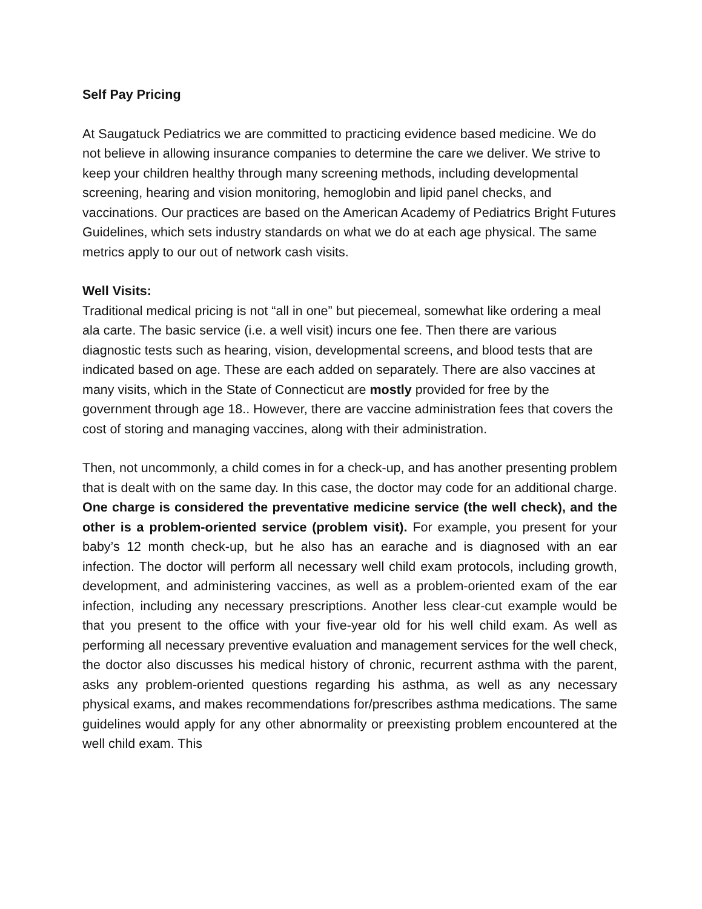Self Pay Pricing
At Saugatuck Pediatrics we are committed to practicing evidence based medicine. We do not believe in allowing insurance companies to determine the care we deliver. We strive to keep your children healthy through many screening methods, including developmental screening, hearing and vision monitoring, hemoglobin and lipid panel checks, and vaccinations. Our practices are based on the American Academy of Pediatrics Bright Futures Guidelines, which sets industry standards on what we do at each age physical. The same metrics apply to our out of network cash visits.
Well Visits:
Traditional medical pricing is not “all in one” but piecemeal, somewhat like ordering a meal ala carte. The basic service (i.e. a well visit) incurs one fee. Then there are various diagnostic tests such as hearing, vision, developmental screens, and blood tests that are indicated based on age. These are each added on separately. There are also vaccines at many visits, which in the State of Connecticut are mostly provided for free by the government through age 18.. However, there are vaccine administration fees that covers the cost of storing and managing vaccines, along with their administration.
Then, not uncommonly, a child comes in for a check-up, and has another presenting problem that is dealt with on the same day. In this case, the doctor may code for an additional charge. One charge is considered the preventative medicine service (the well check), and the other is a problem-oriented service (problem visit). For example, you present for your baby’s 12 month check-up, but he also has an earache and is diagnosed with an ear infection. The doctor will perform all necessary well child exam protocols, including growth, development, and administering vaccines, as well as a problem-oriented exam of the ear infection, including any necessary prescriptions. Another less clear-cut example would be that you present to the office with your five-year old for his well child exam. As well as performing all necessary preventive evaluation and management services for the well check, the doctor also discusses his medical history of chronic, recurrent asthma with the parent, asks any problem-oriented questions regarding his asthma, as well as any necessary physical exams, and makes recommendations for/prescribes asthma medications. The same guidelines would apply for any other abnormality or preexisting problem encountered at the well child exam. This